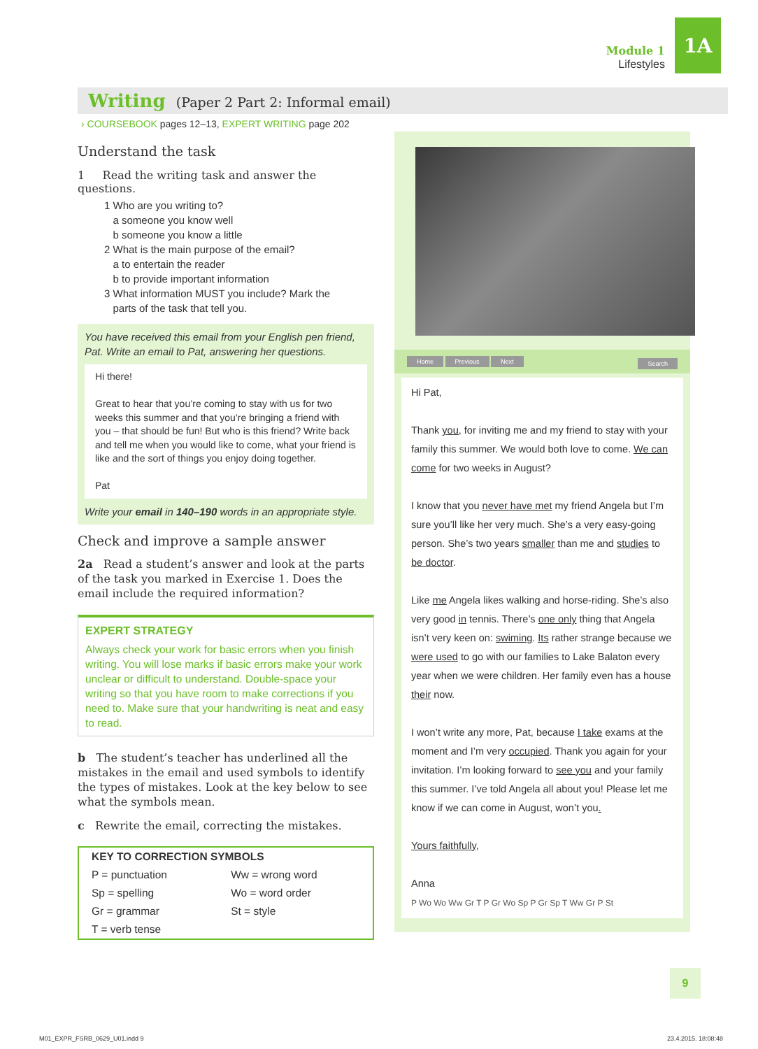Module 1
Lifestyles
1A
Writing (Paper 2 Part 2: Informal email)
› COURSEBOOK pages 12–13, EXPERT WRITING page 202
Understand the task
1 Read the writing task and answer the questions.
1 Who are you writing to?
a someone you know well
b someone you know a little
2 What is the main purpose of the email?
a to entertain the reader
b to provide important information
3 What information MUST you include? Mark the
parts of the task that tell you.
You have received this email from your English pen friend, Pat. Write an email to Pat, answering her questions.
Hi there!
Great to hear that you’re coming to stay with us for two weeks this summer and that you’re bringing a friend with you – that should be fun! But who is this friend? Write back and tell me when you would like to come, what your friend is like and the sort of things you enjoy doing together.
Pat
Write your email in 140–190 words in an appropriate style.
Check and improve a sample answer
2a Read a student’s answer and look at the parts of the task you marked in Exercise 1. Does the email include the required information?
EXPERT STRATEGY
Always check your work for basic errors when you finish writing. You will lose marks if basic errors make your work unclear or difficult to understand. Double-space your writing so that you have room to make corrections if you need to. Make sure that your handwriting is neat and easy to read.
b The student’s teacher has underlined all the mistakes in the email and used symbols to identify the types of mistakes. Look at the key below to see what the symbols mean.
c Rewrite the email, correcting the mistakes.
| KEY TO CORRECTION SYMBOLS | |
| --- | --- |
| P = punctuation | Ww = wrong word |
| Sp = spelling | Wo = word order |
| Gr = grammar | St = style |
| T = verb tense | |
Home Previous Next Search
Hi Pat,
Thank you, for inviting me and my friend to stay with your family this summer. We would both love to come. We can come for two weeks in August?
I know that you never have met my friend Angela but I’m sure you’ll like her very much. She’s a very easy-going person. She’s two years smaller than me and studies to be doctor.
Like me Angela likes walking and horse-riding. She’s also very good in tennis. There’s one only thing that Angela isn’t very keen on: swiming. Its rather strange because we were used to go with our families to Lake Balaton every year when we were children. Her family even has a house their now.
I won’t write any more, Pat, because I take exams at the moment and I’m very occupied. Thank you again for your invitation. I’m looking forward to see you and your family this summer. I’ve told Angela all about you! Please let me know if we can come in August, won’t you.
Yours faithfully,
Anna
P Wo Wo Ww Gr T P Gr Wo Sp P Gr Sp T Ww Gr P St
9
M01_EXPR_FSRB_0629_U01.indd 9 23.4.2015. 18:08:48